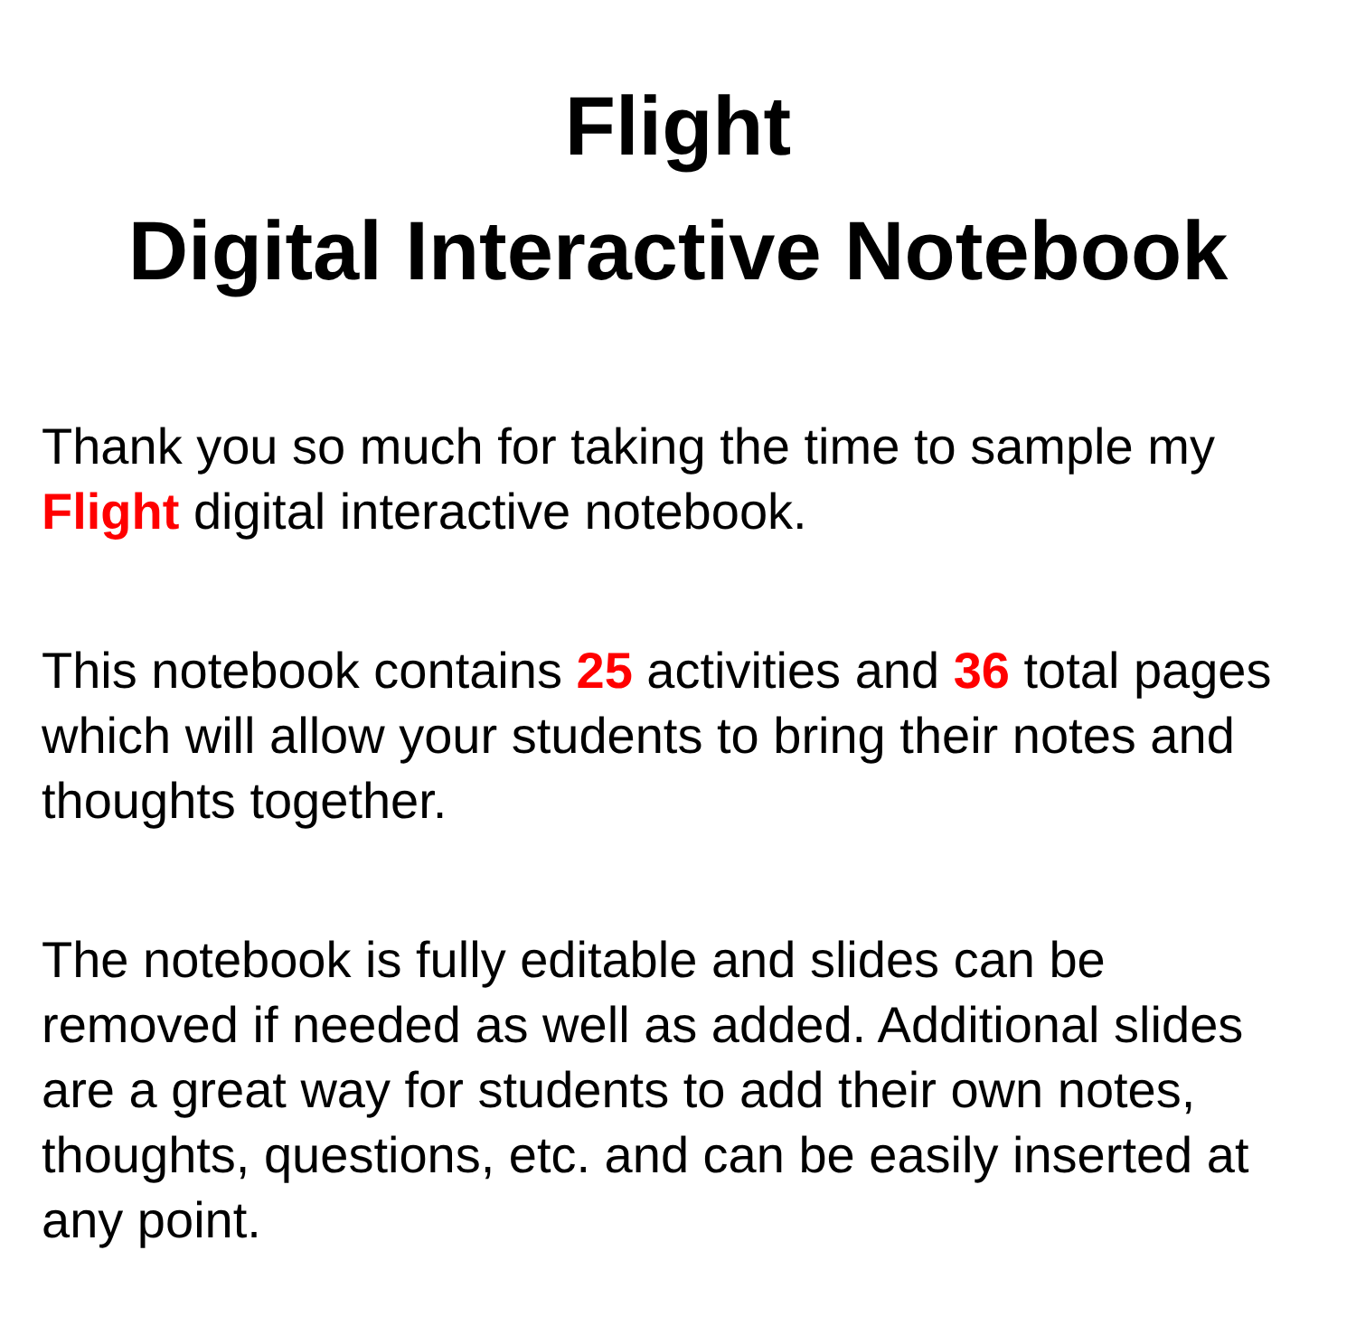Flight
Digital Interactive Notebook
Thank you so much for taking the time to sample my Flight digital interactive notebook.
This notebook contains 25 activities and 36 total pages which will allow your students to bring their notes and thoughts together.
The notebook is fully editable and slides can be removed if needed as well as added. Additional slides are a great way for students to add their own notes, thoughts, questions, etc. and can be easily inserted at any point.